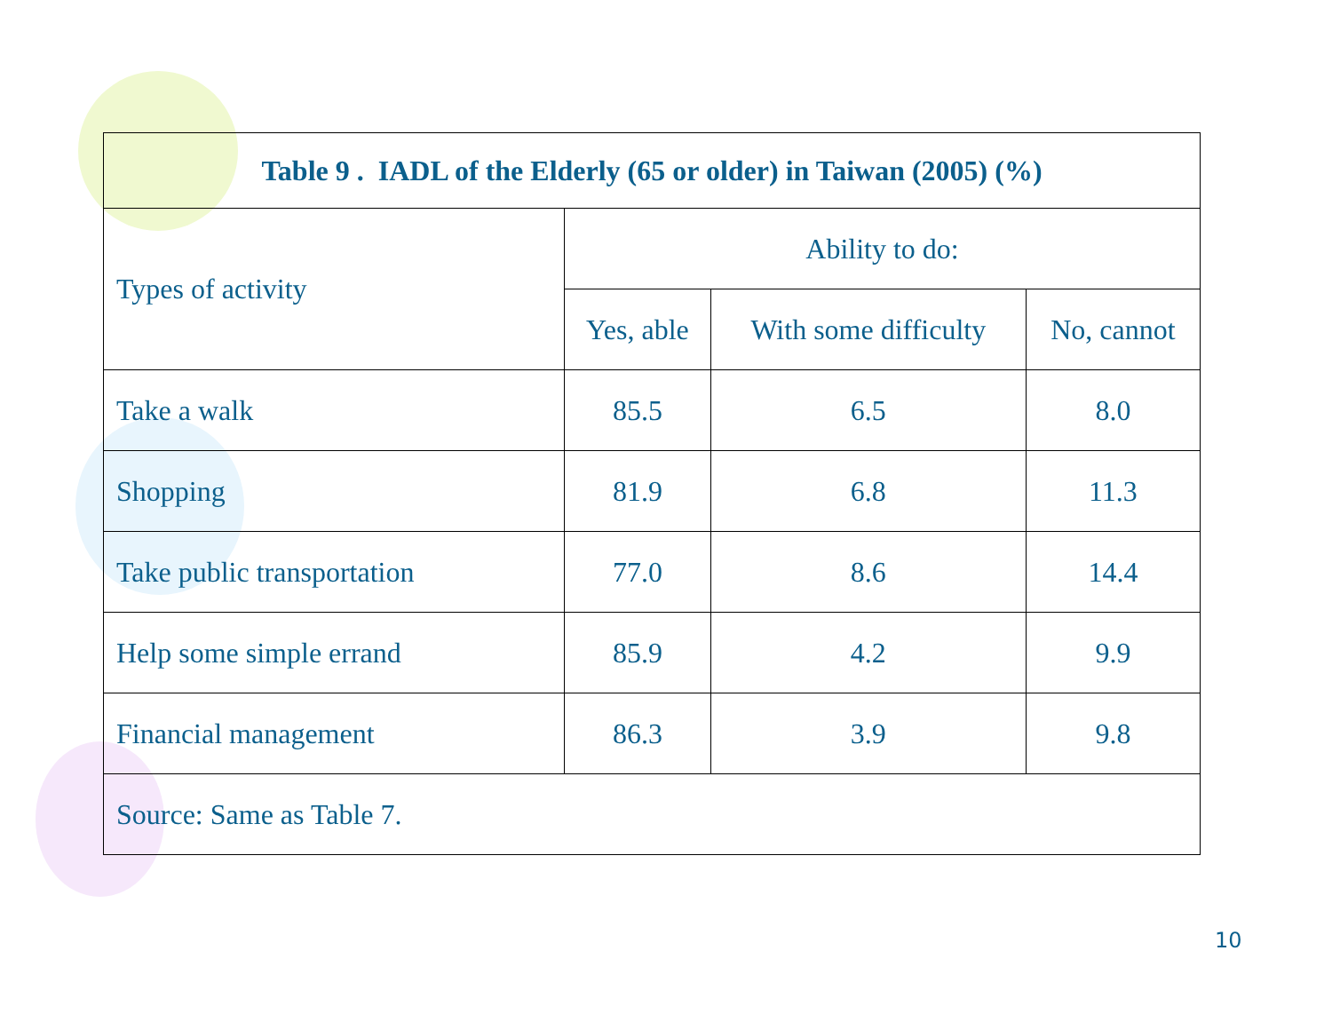| Table 9 . IADL of the Elderly (65 or older) in Taiwan (2005) (%) | | | |
| --- | --- | --- | --- |
| Types of activity | Ability to do: | | |
| | Yes, able | With some difficulty | No, cannot |
| Take a walk | 85.5 | 6.5 | 8.0 |
| Shopping | 81.9 | 6.8 | 11.3 |
| Take public transportation | 77.0 | 8.6 | 14.4 |
| Help some simple errand | 85.9 | 4.2 | 9.9 |
| Financial management | 86.3 | 3.9 | 9.8 |
| Source: Same as Table 7. | | | |
10